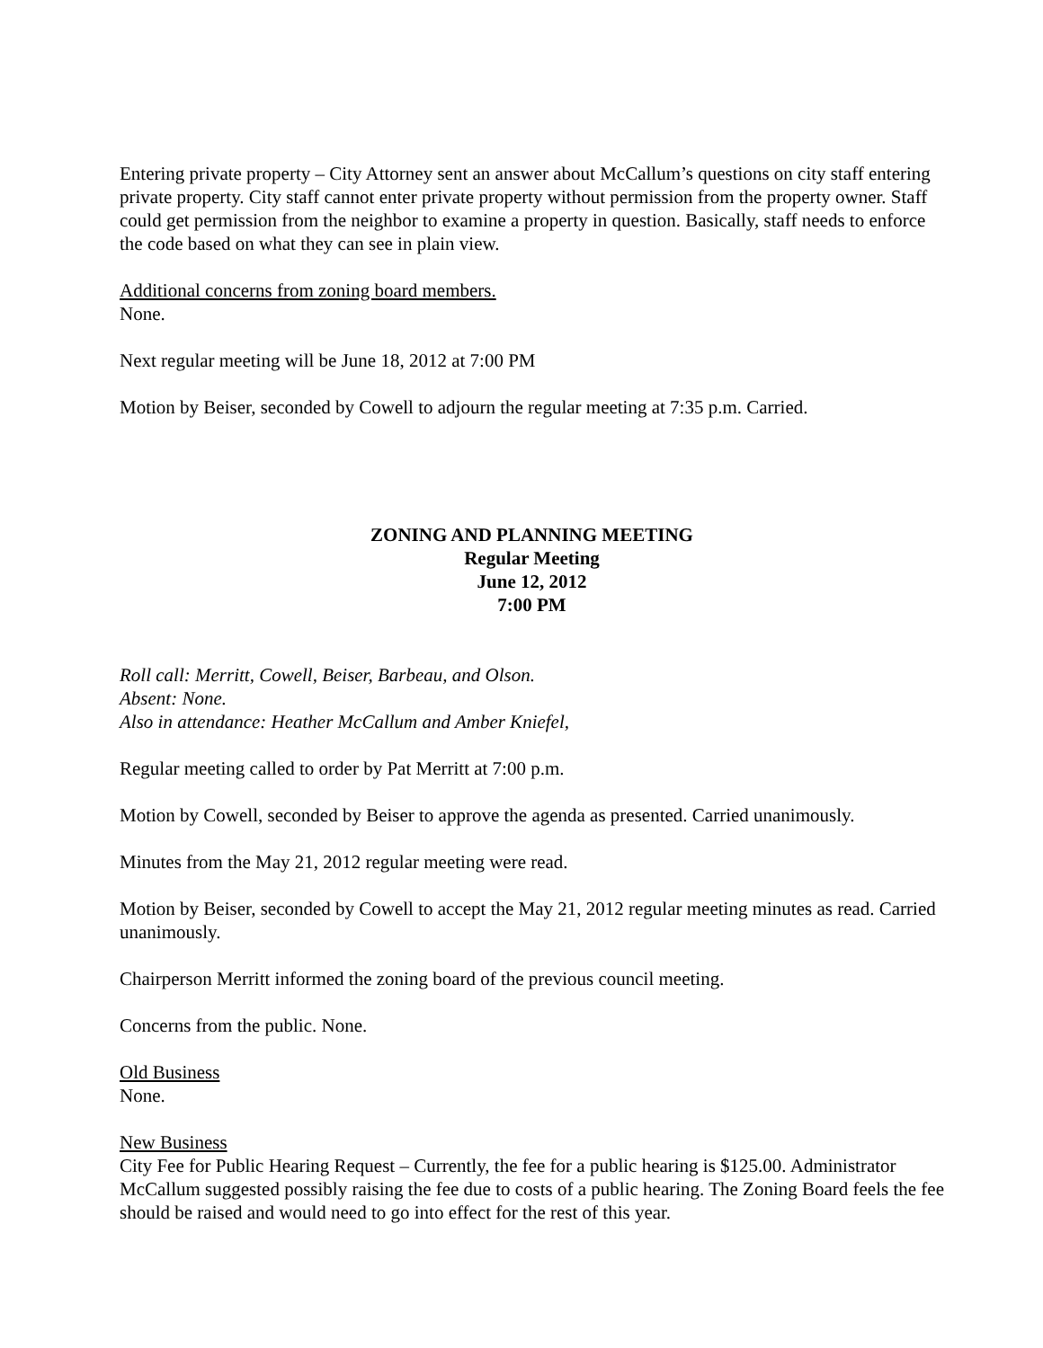Entering private property – City Attorney sent an answer about McCallum’s questions on city staff entering private property. City staff cannot enter private property without permission from the property owner. Staff could get permission from the neighbor to examine a property in question. Basically, staff needs to enforce the code based on what they can see in plain view.
Additional concerns from zoning board members.
None.
Next regular meeting will be June 18, 2012 at 7:00 PM
Motion by Beiser, seconded by Cowell to adjourn the regular meeting at 7:35 p.m. Carried.
ZONING AND PLANNING MEETING
Regular Meeting
June 12, 2012
7:00 PM
Roll call: Merritt, Cowell, Beiser, Barbeau, and Olson.
Absent: None.
Also in attendance: Heather McCallum and Amber Kniefel,
Regular meeting called to order by Pat Merritt at 7:00 p.m.
Motion by Cowell, seconded by Beiser to approve the agenda as presented. Carried unanimously.
Minutes from the May 21, 2012 regular meeting were read.
Motion by Beiser, seconded by Cowell to accept the May 21, 2012 regular meeting minutes as read. Carried unanimously.
Chairperson Merritt informed the zoning board of the previous council meeting.
Concerns from the public. None.
Old Business
None.
New Business
City Fee for Public Hearing Request – Currently, the fee for a public hearing is $125.00. Administrator McCallum suggested possibly raising the fee due to costs of a public hearing. The Zoning Board feels the fee should be raised and would need to go into effect for the rest of this year.